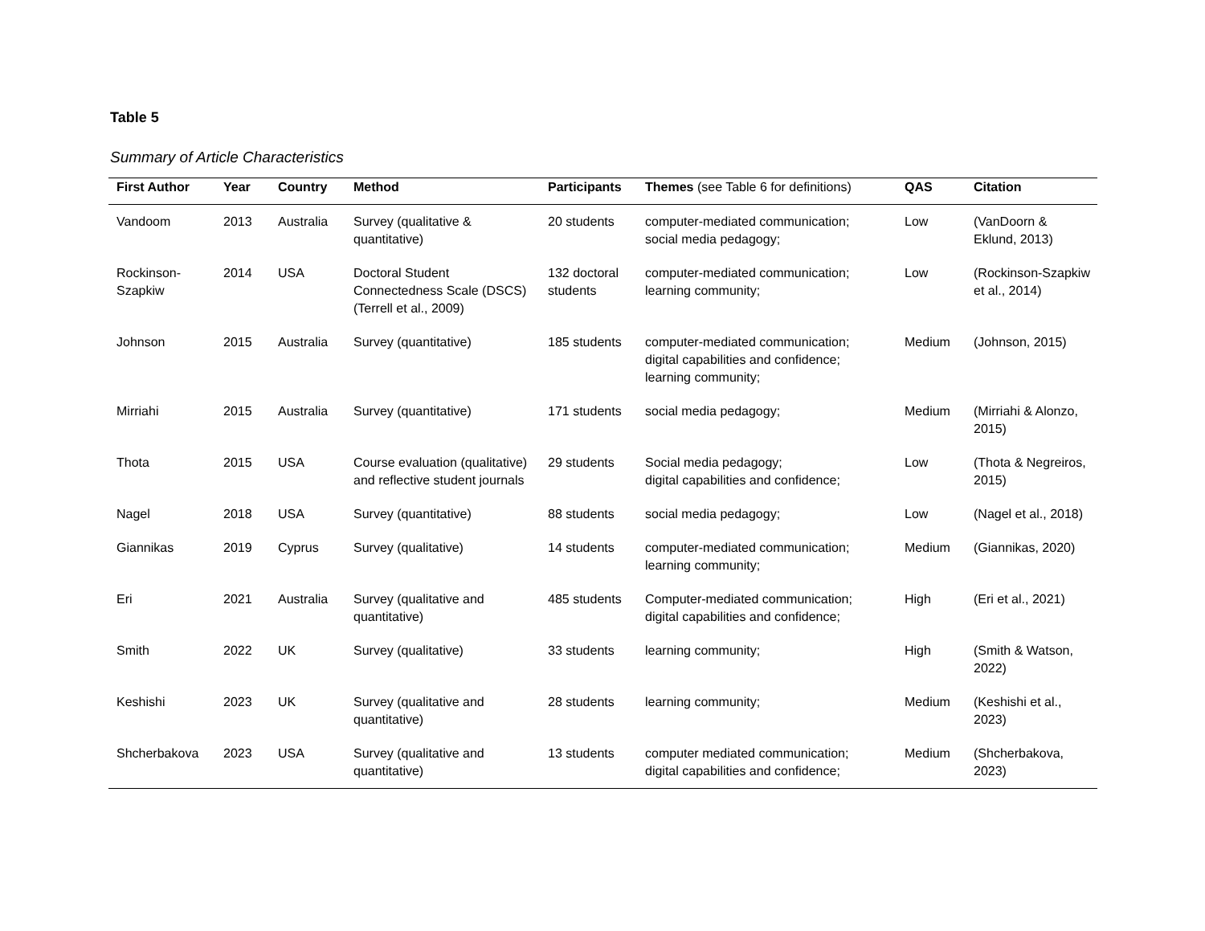Table 5
Summary of Article Characteristics
| First Author | Year | Country | Method | Participants | Themes (see Table 6 for definitions) | QAS | Citation |
| --- | --- | --- | --- | --- | --- | --- | --- |
| Vandoom | 2013 | Australia | Survey (qualitative & quantitative) | 20 students | computer-mediated communication; social media pedagogy; | Low | (VanDoorn & Eklund, 2013) |
| Rockinson-Szapkiw | 2014 | USA | Doctoral Student Connectedness Scale (DSCS) (Terrell et al., 2009) | 132 doctoral students | computer-mediated communication; learning community; | Low | (Rockinson-Szapkiw et al., 2014) |
| Johnson | 2015 | Australia | Survey (quantitative) | 185 students | computer-mediated communication; digital capabilities and confidence; learning community; | Medium | (Johnson, 2015) |
| Mirriahi | 2015 | Australia | Survey (quantitative) | 171 students | social media pedagogy; | Medium | (Mirriahi & Alonzo, 2015) |
| Thota | 2015 | USA | Course evaluation (qualitative) and reflective student journals | 29 students | Social media pedagogy; digital capabilities and confidence; | Low | (Thota & Negreiros, 2015) |
| Nagel | 2018 | USA | Survey (quantitative) | 88 students | social media pedagogy; | Low | (Nagel et al., 2018) |
| Giannikas | 2019 | Cyprus | Survey (qualitative) | 14 students | computer-mediated communication; learning community; | Medium | (Giannikas, 2020) |
| Eri | 2021 | Australia | Survey (qualitative and quantitative) | 485 students | Computer-mediated communication; digital capabilities and confidence; | High | (Eri et al., 2021) |
| Smith | 2022 | UK | Survey (qualitative) | 33 students | learning community; | High | (Smith & Watson, 2022) |
| Keshishi | 2023 | UK | Survey (qualitative and quantitative) | 28 students | learning community; | Medium | (Keshishi et al., 2023) |
| Shcherbakova | 2023 | USA | Survey (qualitative and quantitative) | 13 students | computer mediated communication; digital capabilities and confidence; | Medium | (Shcherbakova, 2023) |